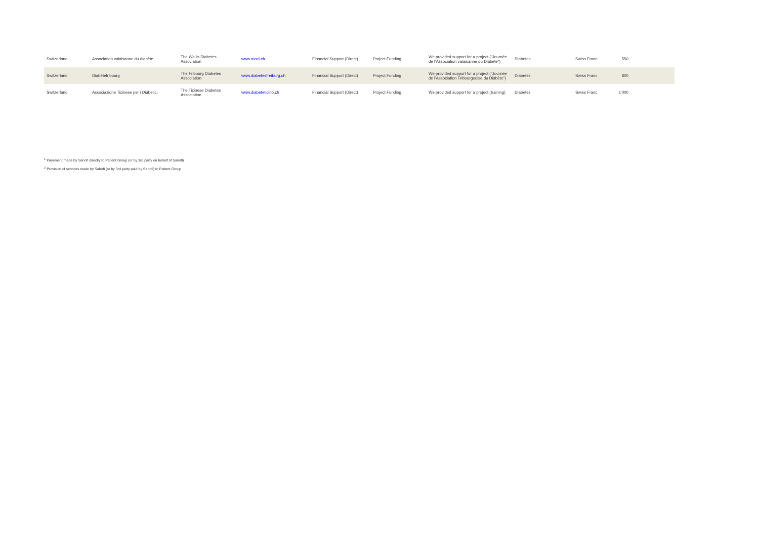| Switzerland | Association valaisanne du diabète | The Wallis Diabetes Association | www.avsd.ch | Financial Support (Direct) | Project Funding | We provided support for a project ("Journée de l'Association valaisanne du Diabète") | Diabetes | Swiss Franc | 550 | |
| Switzerland | Diabètefribourg | The Fribourg Diabetes Association | www.diabetesfreiburg.ch | Financial Support (Direct) | Project Funding | We provided support for a project ("Journée de l'Association Fribourgeoise du Diabète") | Diabetes | Swiss Franc | 800 | |
| Switzerland | Associazione Ticinese per i Diabetici | The Ticinese Diabetes Association | www.diabeteticino.ch | Financial Support (Direct) | Project Funding | We provided support for a project (training) | Diabetes | Swiss Franc | 1'000 | |
<sup>1</sup> Payement made by Sanofi directly to Patient Group (or by 3rd party on behalf of Sanofi)
<sup>2</sup> Provision of services made by Sabofi (or by 3rd party paid by Sanofi) to Patient Group